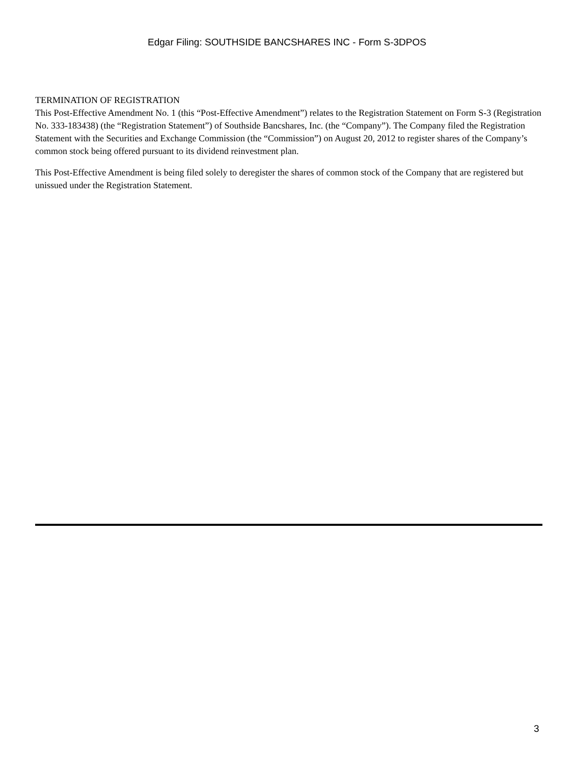Edgar Filing: SOUTHSIDE BANCSHARES INC - Form S-3DPOS
TERMINATION OF REGISTRATION
This Post-Effective Amendment No. 1 (this “Post-Effective Amendment”) relates to the Registration Statement on Form S-3 (Registration No. 333-183438) (the “Registration Statement”) of Southside Bancshares, Inc. (the “Company”). The Company filed the Registration Statement with the Securities and Exchange Commission (the “Commission”) on August 20, 2012 to register shares of the Company’s common stock being offered pursuant to its dividend reinvestment plan.
This Post-Effective Amendment is being filed solely to deregister the shares of common stock of the Company that are registered but unissued under the Registration Statement.
3